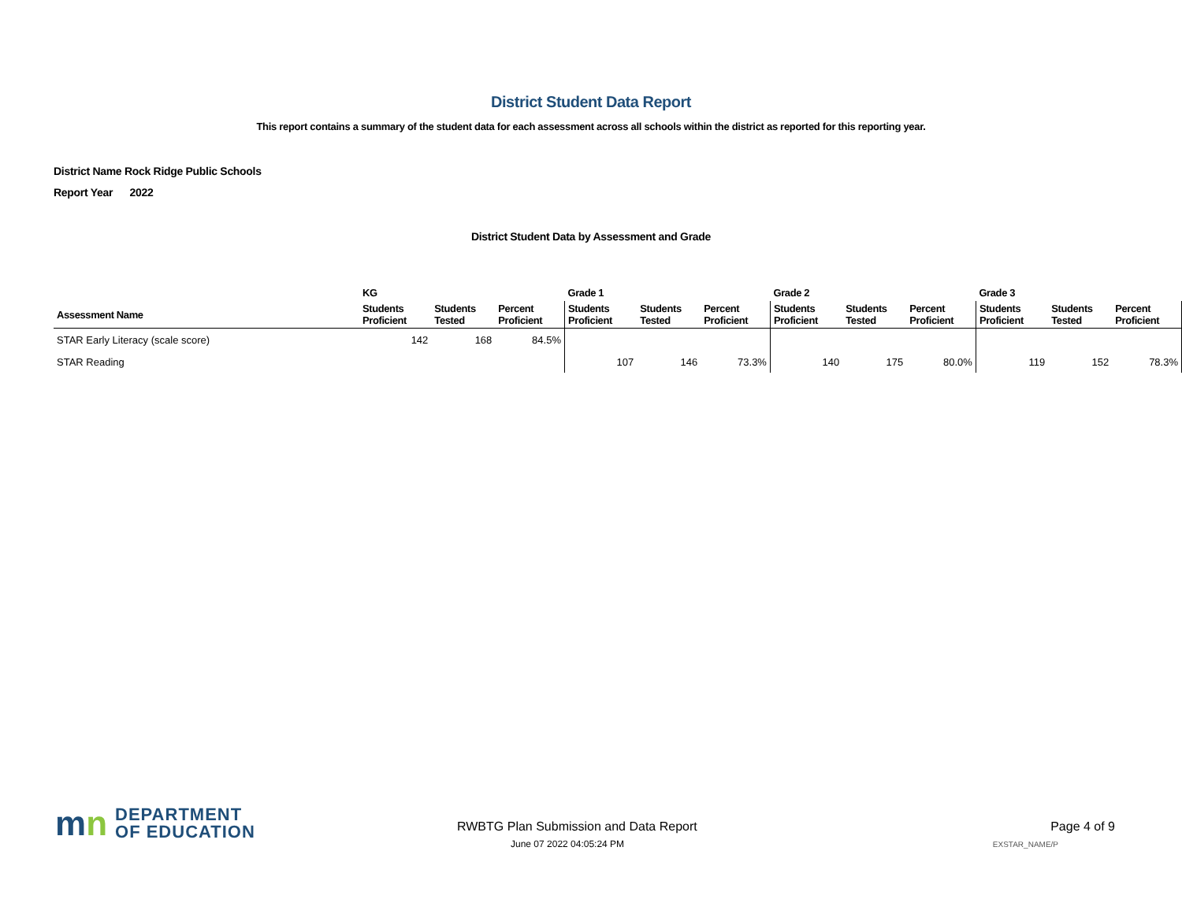District Student Data Report
This report contains a summary of the student data for each assessment across all schools within the district as reported for this reporting year.
District Name Rock Ridge Public Schools
Report Year 2022
District Student Data by Assessment and Grade
| | KG | | | Grade 1 | | | Grade 2 | | | Grade 3 | | |
| --- | --- | --- | --- | --- | --- | --- | --- | --- | --- | --- | --- | --- |
| Assessment Name | Students Proficient | Students Tested | Percent Proficient | Students Proficient | Students Tested | Percent Proficient | Students Proficient | Students Tested | Percent Proficient | Students Proficient | Students Tested | Percent Proficient |
| STAR Early Literacy (scale score) | 142 | 168 | 84.5% | | | | | | | | | |
| STAR Reading | | | | 107 | 146 | 73.3% | 140 | 175 | 80.0% | 119 | 152 | 78.3% |
mn
DEPARTMENT
OF EDUCATION
RWBTG Plan Submission and Data Report
June 07 2022 04:05:24 PM
Page 4 of 9
EXSTAR_NAME/P